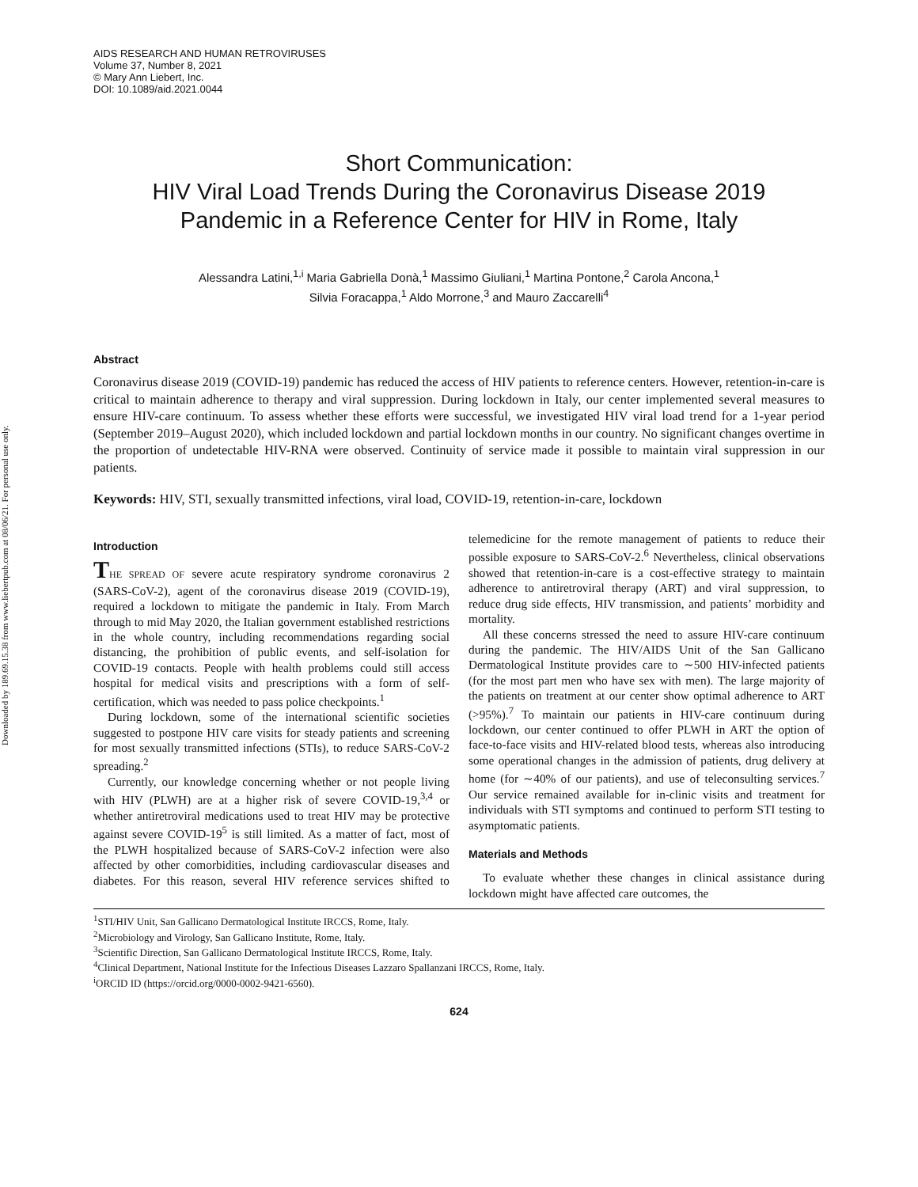Downloaded by 189.69.15.38 from www.liebertpub.com at 08/06/21. For personal use only.
AIDS RESEARCH AND HUMAN RETROVIRUSES
Volume 37, Number 8, 2021
© Mary Ann Liebert, Inc.
DOI: 10.1089/aid.2021.0044
Short Communication:
HIV Viral Load Trends During the Coronavirus Disease 2019
Pandemic in a Reference Center for HIV in Rome, Italy
Alessandra Latini,<sup>1,i</sup> Maria Gabriella Donà,<sup>1</sup> Massimo Giuliani,<sup>1</sup> Martina Pontone,<sup>2</sup> Carola Ancona,<sup>1</sup>
Silvia Foracappa,<sup>1</sup> Aldo Morrone,<sup>3</sup> and Mauro Zaccarelli<sup>4</sup>
Abstract
Coronavirus disease 2019 (COVID-19) pandemic has reduced the access of HIV patients to reference centers. However, retention-in-care is critical to maintain adherence to therapy and viral suppression. During lockdown in Italy, our center implemented several measures to ensure HIV-care continuum. To assess whether these efforts were successful, we investigated HIV viral load trend for a 1-year period (September 2019–August 2020), which included lockdown and partial lockdown months in our country. No significant changes overtime in the proportion of undetectable HIV-RNA were observed. Continuity of service made it possible to maintain viral suppression in our patients.
Keywords: HIV, STI, sexually transmitted infections, viral load, COVID-19, retention-in-care, lockdown
Introduction
THE SPREAD OF severe acute respiratory syndrome coronavirus 2 (SARS-CoV-2), agent of the coronavirus disease 2019 (COVID-19), required a lockdown to mitigate the pandemic in Italy. From March through to mid May 2020, the Italian government established restrictions in the whole country, including recommendations regarding social distancing, the prohibition of public events, and self-isolation for COVID-19 contacts. People with health problems could still access hospital for medical visits and prescriptions with a form of self-certification, which was needed to pass police checkpoints.<sup>1</sup>
During lockdown, some of the international scientific societies suggested to postpone HIV care visits for steady patients and screening for most sexually transmitted infections (STIs), to reduce SARS-CoV-2 spreading.<sup>2</sup>
Currently, our knowledge concerning whether or not people living with HIV (PLWH) are at a higher risk of severe COVID-19,<sup>3,4</sup> or whether antiretroviral medications used to treat HIV may be protective against severe COVID-19<sup>5</sup> is still limited. As a matter of fact, most of the PLWH hospitalized because of SARS-CoV-2 infection were also affected by other comorbidities, including cardiovascular diseases and diabetes. For this reason, several HIV reference services shifted to telemedicine for the remote management of patients to reduce their possible exposure to SARS-CoV-2.<sup>6</sup> Nevertheless, clinical observations showed that retention-in-care is a cost-effective strategy to maintain adherence to antiretroviral therapy (ART) and viral suppression, to reduce drug side effects, HIV transmission, and patients’ morbidity and mortality.
All these concerns stressed the need to assure HIV-care continuum during the pandemic. The HIV/AIDS Unit of the San Gallicano Dermatological Institute provides care to ∼500 HIV-infected patients (for the most part men who have sex with men). The large majority of the patients on treatment at our center show optimal adherence to ART (>95%).<sup>7</sup> To maintain our patients in HIV-care continuum during lockdown, our center continued to offer PLWH in ART the option of face-to-face visits and HIV-related blood tests, whereas also introducing some operational changes in the admission of patients, drug delivery at home (for ∼40% of our patients), and use of teleconsulting services.<sup>7</sup> Our service remained available for in-clinic visits and treatment for individuals with STI symptoms and continued to perform STI testing to asymptomatic patients.
Materials and Methods
To evaluate whether these changes in clinical assistance during lockdown might have affected care outcomes, the
<sup>1</sup> STI/HIV Unit, San Gallicano Dermatological Institute IRCCS, Rome, Italy.
<sup>2</sup> Microbiology and Virology, San Gallicano Institute, Rome, Italy.
<sup>3</sup> Scientific Direction, San Gallicano Dermatological Institute IRCCS, Rome, Italy.
<sup>4</sup> Clinical Department, National Institute for the Infectious Diseases Lazzaro Spallanzani IRCCS, Rome, Italy.
<sup>i</sup> ORCID ID (https://orcid.org/0000-0002-9421-6560).
624